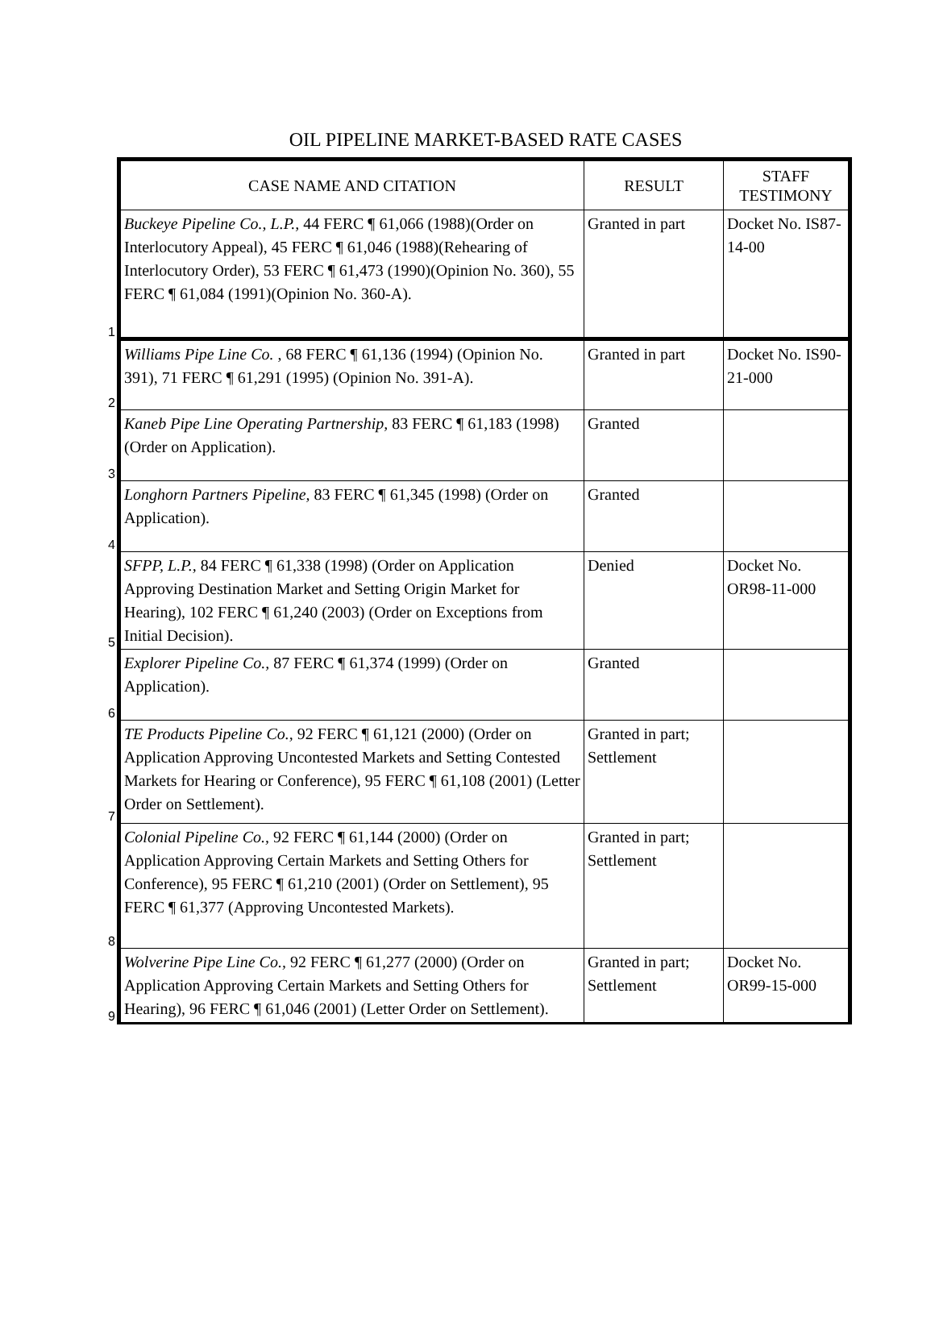OIL PIPELINE MARKET-BASED RATE CASES
| | CASE NAME AND CITATION | RESULT | STAFF TESTIMONY |
| 1 | Buckeye Pipeline Co., L.P., 44 FERC ¶ 61,066 (1988)(Order on Interlocutory Appeal), 45 FERC ¶ 61,046 (1988)(Rehearing of Interlocutory Order), 53 FERC ¶ 61,473 (1990)(Opinion No. 360), 55 FERC ¶ 61,084 (1991)(Opinion No. 360-A). | Granted in part | Docket No. IS87-14-00 |
| 2 | Williams Pipe Line Co. , 68 FERC ¶ 61,136 (1994) (Opinion No. 391), 71 FERC ¶ 61,291 (1995) (Opinion No. 391-A). | Granted in part | Docket No. IS90-21-000 |
| 3 | Kaneb Pipe Line Operating Partnership, 83 FERC ¶ 61,183 (1998) (Order on Application). | Granted | |
| 4 | Longhorn Partners Pipeline, 83 FERC ¶ 61,345 (1998) (Order on Application). | Granted | |
| 5 | SFPP, L.P., 84 FERC ¶ 61,338 (1998) (Order on Application Approving Destination Market and Setting Origin Market for Hearing), 102 FERC ¶ 61,240 (2003) (Order on Exceptions from Initial Decision). | Denied | Docket No. OR98-11-000 |
| 6 | Explorer Pipeline Co., 87 FERC ¶ 61,374 (1999) (Order on Application). | Granted | |
| 7 | TE Products Pipeline Co., 92 FERC ¶ 61,121 (2000) (Order on Application Approving Uncontested Markets and Setting Contested Markets for Hearing or Conference), 95 FERC ¶ 61,108 (2001) (Letter Order on Settlement). | Granted in part; Settlement | |
| 8 | Colonial Pipeline Co., 92 FERC ¶ 61,144 (2000) (Order on Application Approving Certain Markets and Setting Others for Conference), 95 FERC ¶ 61,210 (2001) (Order on Settlement), 95 FERC ¶ 61,377 (Approving Uncontested Markets). | Granted in part; Settlement | |
| 9 | Wolverine Pipe Line Co., 92 FERC ¶ 61,277 (2000) (Order on Application Approving Certain Markets and Setting Others for Hearing), 96 FERC ¶ 61,046 (2001) (Letter Order on Settlement). | Granted in part; Settlement | Docket No. OR99-15-000 |